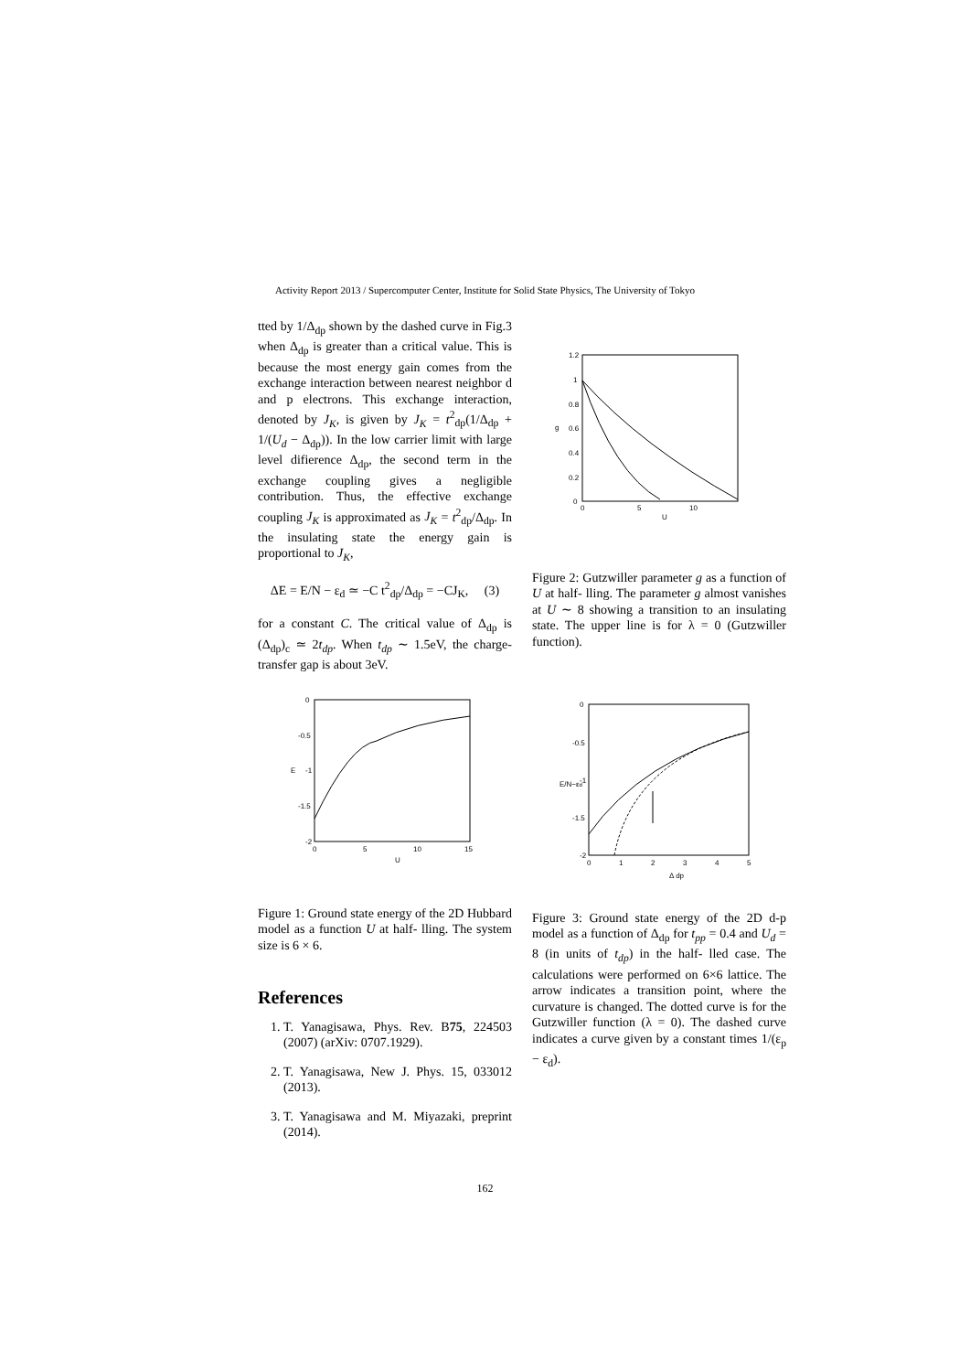Activity Report 2013 / Supercomputer Center, Institute for Solid State Physics, The University of Tokyo
tted by 1/Δ<sub>dp</sub> shown by the dashed curve in Fig.3 when Δ<sub>dp</sub> is greater than a critical value. This is because the most energy gain comes from the exchange interaction between nearest neighbor d and p electrons. This exchange interaction, denoted by J<sub>K</sub>, is given by J<sub>K</sub> = t<sup>2</sup><sub>dp</sub>(1/Δ<sub>dp</sub> + 1/(U<sub>d</sub> − Δ<sub>dp</sub>)). In the low carrier limit with large level difierence Δ<sub>dp</sub>, the second term in the exchange coupling gives a negligible contribution. Thus, the effective exchange coupling J<sub>K</sub> is approximated as J<sub>K</sub> = t<sup>2</sup><sub>dp</sub>/Δ<sub>dp</sub>. In the insulating state the energy gain is proportional to J<sub>K</sub>,
ΔE = E/N − ε<sub>d</sub> ≃ −C t<sup>2</sup><sub>dp</sub>/Δ<sub>dp</sub> = −CJ<sub>K</sub>, (3)
for a constant C. The critical value of Δ<sub>dp</sub> is (Δ<sub>dp</sub>)<sub>c</sub> ≃ 2t<sub>dp</sub>. When t<sub>dp</sub> ∼ 1.5eV, the charge-transfer gap is about 3eV.
0
-0.5
-1
-1.5
-2
E
0
5
10
15
U
Figure 1: Ground state energy of the 2D Hubbard model as a function U at half- lling. The system size is 6 × 6.
References
1. T. Yanagisawa, Phys. Rev. B75, 224503 (2007) (arXiv: 0707.1929).
2. T. Yanagisawa, New J. Phys. 15, 033012 (2013).
3. T. Yanagisawa and M. Miyazaki, preprint (2014).
1.2
1
0.8
0.6
0.4
0.2
0
g
0
5
10
U
Figure 2: Gutzwiller parameter g as a function of U at half- lling. The parameter g almost vanishes at U ∼ 8 showing a transition to an insulating state. The upper line is for λ = 0 (Gutzwiller function).
0
-0.5
-1
-1.5
-2
E/N−εd
0
1
2
3
4
5
Δ dp
Figure 3: Ground state energy of the 2D d-p model as a function of Δ<sub>dp</sub> for t<sub>pp</sub> = 0.4 and U<sub>d</sub> = 8 (in units of t<sub>dp</sub>) in the half- lled case. The calculations were performed on 6×6 lattice. The arrow indicates a transition point, where the curvature is changed. The dotted curve is for the Gutzwiller function (λ = 0). The dashed curve indicates a curve given by a constant times 1/(ε<sub>p</sub> − ε<sub>d</sub>).
162